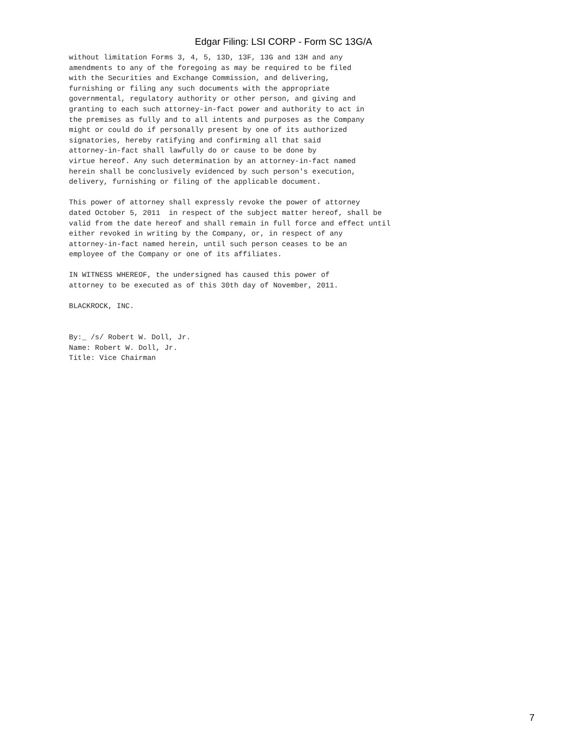Edgar Filing: LSI CORP - Form SC 13G/A
without limitation Forms 3, 4, 5, 13D, 13F, 13G and 13H and any
amendments to any of the foregoing as may be required to be filed
with the Securities and Exchange Commission, and delivering,
furnishing or filing any such documents with the appropriate
governmental, regulatory authority or other person, and giving and
granting to each such attorney-in-fact power and authority to act in
the premises as fully and to all intents and purposes as the Company
might or could do if personally present by one of its authorized
signatories, hereby ratifying and confirming all that said
attorney-in-fact shall lawfully do or cause to be done by
virtue hereof. Any such determination by an attorney-in-fact named
herein shall be conclusively evidenced by such person's execution,
delivery, furnishing or filing of the applicable document.

This power of attorney shall expressly revoke the power of attorney
dated October 5, 2011  in respect of the subject matter hereof, shall be
valid from the date hereof and shall remain in full force and effect until
either revoked in writing by the Company, or, in respect of any
attorney-in-fact named herein, until such person ceases to be an
employee of the Company or one of its affiliates.

IN WITNESS WHEREOF, the undersigned has caused this power of
attorney to be executed as of this 30th day of November, 2011.

BLACKROCK, INC.


By:_ /s/ Robert W. Doll, Jr.
Name: Robert W. Doll, Jr.
Title: Vice Chairman
7